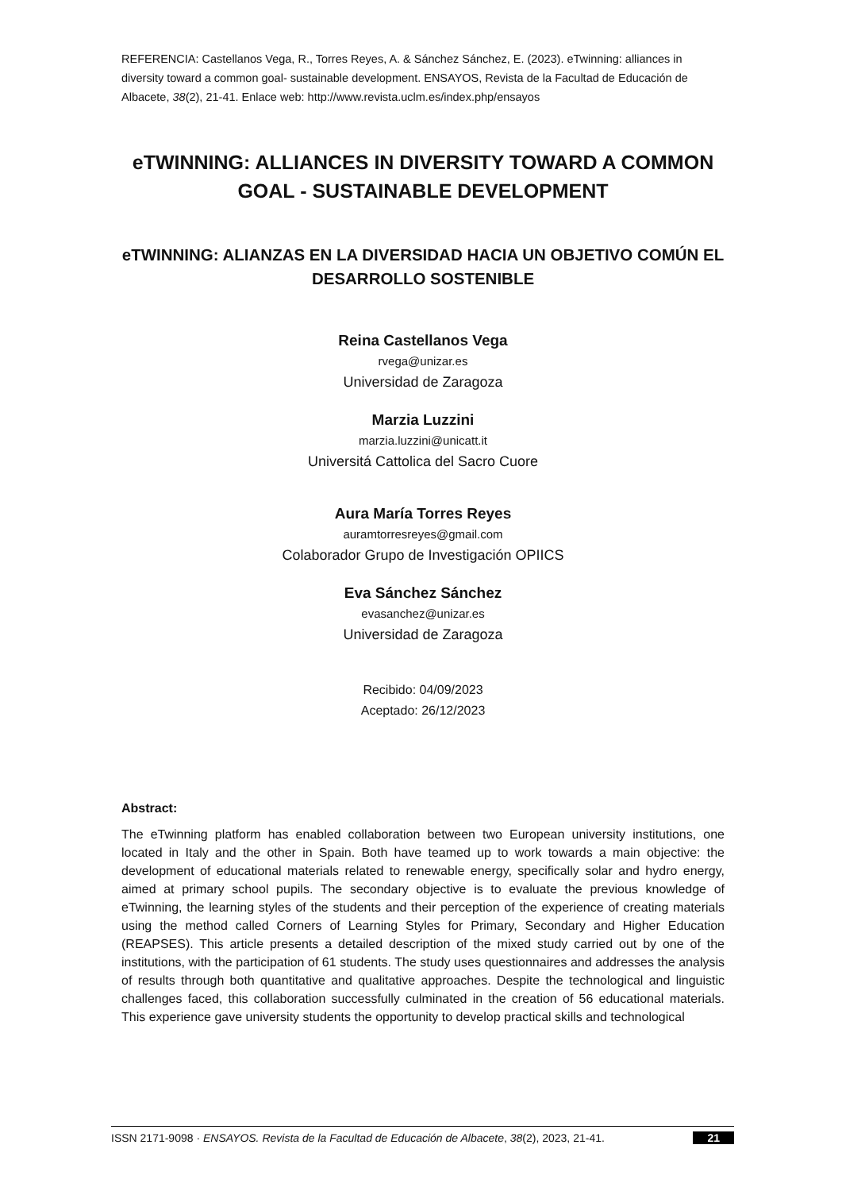REFERENCIA: Castellanos Vega, R., Torres Reyes, A. & Sánchez Sánchez, E. (2023). eTwinning: alliances in diversity toward a common goal- sustainable development. ENSAYOS, Revista de la Facultad de Educación de Albacete, 38(2), 21-41. Enlace web: http://www.revista.uclm.es/index.php/ensayos
eTWINNING: ALLIANCES IN DIVERSITY TOWARD A COMMON GOAL - SUSTAINABLE DEVELOPMENT
eTWINNING: ALIANZAS EN LA DIVERSIDAD HACIA UN OBJETIVO COMÚN EL DESARROLLO SOSTENIBLE
Reina Castellanos Vega
rvega@unizar.es
Universidad de Zaragoza
Marzia Luzzini
marzia.luzzini@unicatt.it
Universitá Cattolica del Sacro Cuore
Aura María Torres Reyes
auramtorresreyes@gmail.com
Colaborador Grupo de Investigación OPIICS
Eva Sánchez Sánchez
evasanchez@unizar.es
Universidad de Zaragoza
Recibido: 04/09/2023
Aceptado: 26/12/2023
Abstract:
The eTwinning platform has enabled collaboration between two European university institutions, one located in Italy and the other in Spain. Both have teamed up to work towards a main objective: the development of educational materials related to renewable energy, specifically solar and hydro energy, aimed at primary school pupils. The secondary objective is to evaluate the previous knowledge of eTwinning, the learning styles of the students and their perception of the experience of creating materials using the method called Corners of Learning Styles for Primary, Secondary and Higher Education (REAPSES). This article presents a detailed description of the mixed study carried out by one of the institutions, with the participation of 61 students. The study uses questionnaires and addresses the analysis of results through both quantitative and qualitative approaches. Despite the technological and linguistic challenges faced, this collaboration successfully culminated in the creation of 56 educational materials. This experience gave university students the opportunity to develop practical skills and technological
ISSN 2171-9098 · ENSAYOS. Revista de la Facultad de Educación de Albacete, 38(2), 2023, 21-41. 21